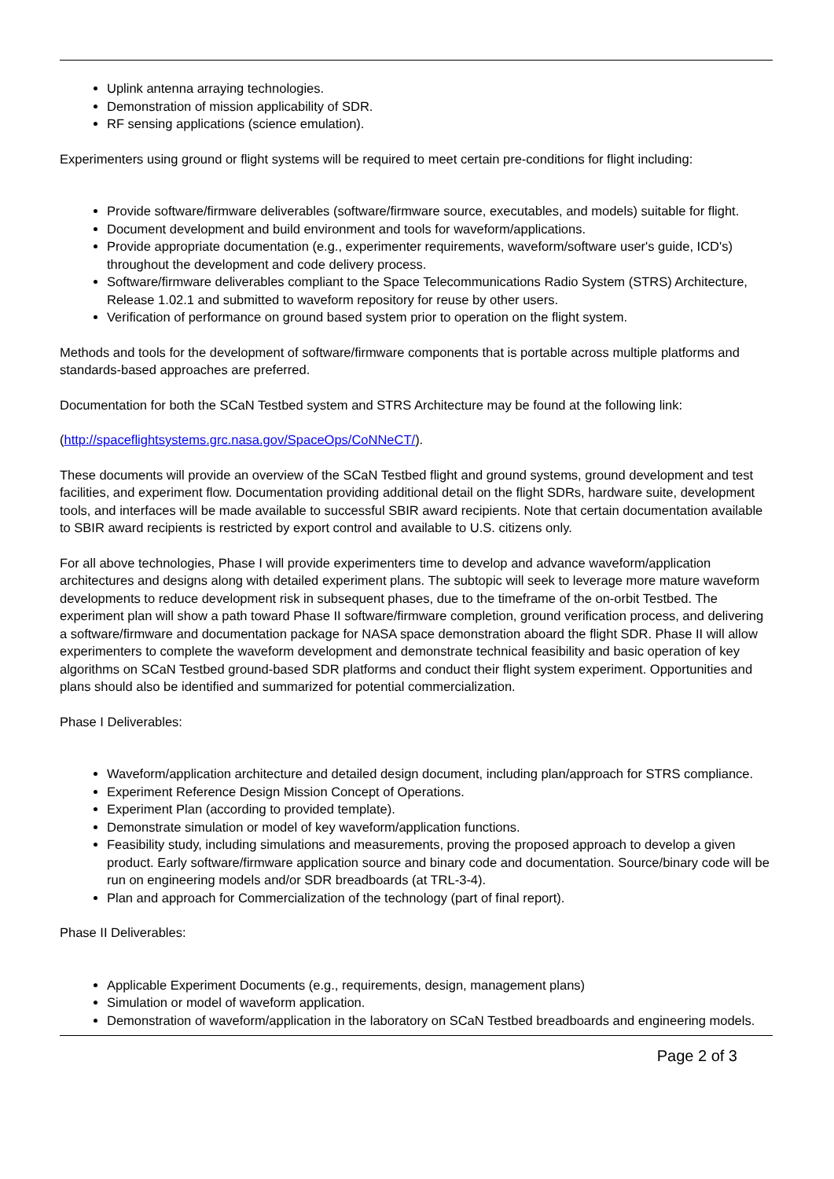Uplink antenna arraying technologies.
Demonstration of mission applicability of SDR.
RF sensing applications (science emulation).
Experimenters using ground or flight systems will be required to meet certain pre-conditions for flight including:
Provide software/firmware deliverables (software/firmware source, executables, and models) suitable for flight.
Document development and build environment and tools for waveform/applications.
Provide appropriate documentation (e.g., experimenter requirements, waveform/software user's guide, ICD's) throughout the development and code delivery process.
Software/firmware deliverables compliant to the Space Telecommunications Radio System (STRS) Architecture, Release 1.02.1 and submitted to waveform repository for reuse by other users.
Verification of performance on ground based system prior to operation on the flight system.
Methods and tools for the development of software/firmware components that is portable across multiple platforms and standards-based approaches are preferred.
Documentation for both the SCaN Testbed system and STRS Architecture may be found at the following link:
(http://spaceflightsystems.grc.nasa.gov/SpaceOps/CoNNeCT/).
These documents will provide an overview of the SCaN Testbed flight and ground systems, ground development and test facilities, and experiment flow. Documentation providing additional detail on the flight SDRs, hardware suite, development tools, and interfaces will be made available to successful SBIR award recipients. Note that certain documentation available to SBIR award recipients is restricted by export control and available to U.S. citizens only.
For all above technologies, Phase I will provide experimenters time to develop and advance waveform/application architectures and designs along with detailed experiment plans. The subtopic will seek to leverage more mature waveform developments to reduce development risk in subsequent phases, due to the timeframe of the on-orbit Testbed. The experiment plan will show a path toward Phase II software/firmware completion, ground verification process, and delivering a software/firmware and documentation package for NASA space demonstration aboard the flight SDR. Phase II will allow experimenters to complete the waveform development and demonstrate technical feasibility and basic operation of key algorithms on SCaN Testbed ground-based SDR platforms and conduct their flight system experiment. Opportunities and plans should also be identified and summarized for potential commercialization.
Phase I Deliverables:
Waveform/application architecture and detailed design document, including plan/approach for STRS compliance.
Experiment Reference Design Mission Concept of Operations.
Experiment Plan (according to provided template).
Demonstrate simulation or model of key waveform/application functions.
Feasibility study, including simulations and measurements, proving the proposed approach to develop a given product. Early software/firmware application source and binary code and documentation. Source/binary code will be run on engineering models and/or SDR breadboards (at TRL-3-4).
Plan and approach for Commercialization of the technology (part of final report).
Phase II Deliverables:
Applicable Experiment Documents (e.g., requirements, design, management plans)
Simulation or model of waveform application.
Demonstration of waveform/application in the laboratory on SCaN Testbed breadboards and engineering models.
Page 2 of 3